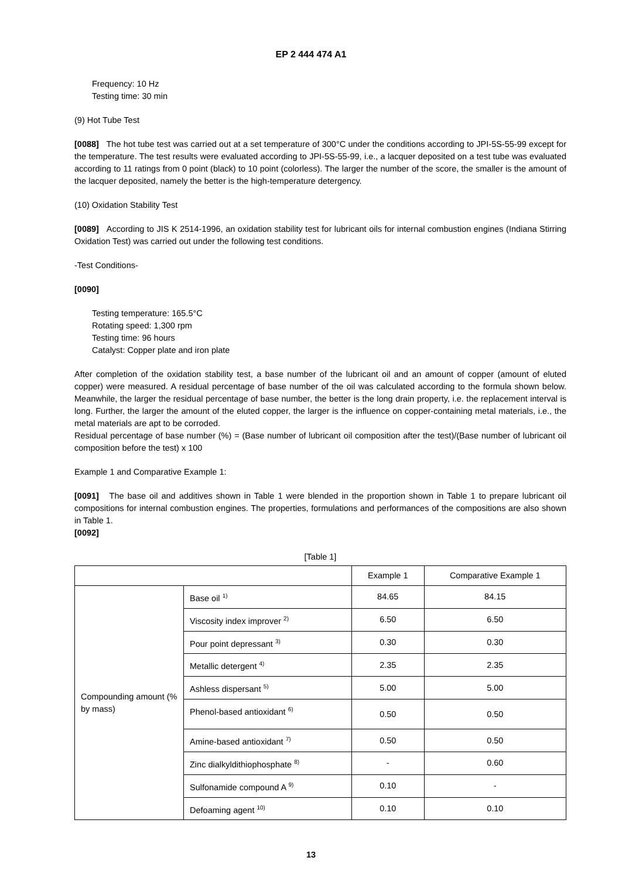EP 2 444 474 A1
Frequency: 10 Hz
Testing time: 30 min
(9) Hot Tube Test
[0088] The hot tube test was carried out at a set temperature of 300°C under the conditions according to JPI-5S-55-99 except for the temperature. The test results were evaluated according to JPI-5S-55-99, i.e., a lacquer deposited on a test tube was evaluated according to 11 ratings from 0 point (black) to 10 point (colorless). The larger the number of the score, the smaller is the amount of the lacquer deposited, namely the better is the high-temperature detergency.
(10) Oxidation Stability Test
[0089] According to JIS K 2514-1996, an oxidation stability test for lubricant oils for internal combustion engines (Indiana Stirring Oxidation Test) was carried out under the following test conditions.
-Test Conditions-
[0090]
Testing temperature: 165.5°C
Rotating speed: 1,300 rpm
Testing time: 96 hours
Catalyst: Copper plate and iron plate
After completion of the oxidation stability test, a base number of the lubricant oil and an amount of copper (amount of eluted copper) were measured. A residual percentage of base number of the oil was calculated according to the formula shown below. Meanwhile, the larger the residual percentage of base number, the better is the long drain property, i.e. the replacement interval is long. Further, the larger the amount of the eluted copper, the larger is the influence on copper-containing metal materials, i.e., the metal materials are apt to be corroded.
Residual percentage of base number (%) = (Base number of lubricant oil composition after the test)/(Base number of lubricant oil composition before the test) x 100
Example 1 and Comparative Example 1:
[0091] The base oil and additives shown in Table 1 were blended in the proportion shown in Table 1 to prepare lubricant oil compositions for internal combustion engines. The properties, formulations and performances of the compositions are also shown in Table 1.
[0092]
[Table 1]
| | | Example 1 | Comparative Example 1 |
| --- | --- | --- | --- |
| Compounding amount (% by mass) | Base oil <sup>1)</sup> | 84.65 | 84.15 |
| | Viscosity index improver <sup>2)</sup> | 6.50 | 6.50 |
| | Pour point depressant <sup>3)</sup> | 0.30 | 0.30 |
| | Metallic detergent <sup>4)</sup> | 2.35 | 2.35 |
| | Ashless dispersant <sup>5)</sup> | 5.00 | 5.00 |
| | Phenol-based antioxidant <sup>6)</sup> | 0.50 | 0.50 |
| | Amine-based antioxidant <sup>7)</sup> | 0.50 | 0.50 |
| | Zinc dialkyldithiophosphate <sup>8)</sup> | - | 0.60 |
| | Sulfonamide compound A <sup>9)</sup> | 0.10 | - |
| | Defoaming agent <sup>10)</sup> | 0.10 | 0.10 |
13